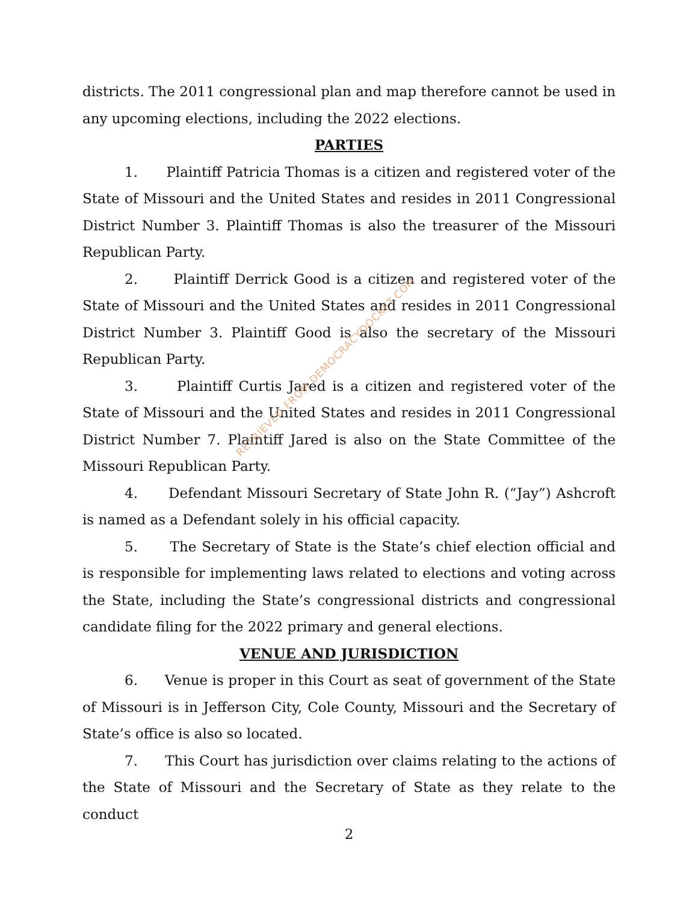districts. The 2011 congressional plan and map therefore cannot be used in any upcoming elections, including the 2022 elections.
PARTIES
1. Plaintiff Patricia Thomas is a citizen and registered voter of the State of Missouri and the United States and resides in 2011 Congressional District Number 3. Plaintiff Thomas is also the treasurer of the Missouri Republican Party.
2. Plaintiff Derrick Good is a citizen and registered voter of the State of Missouri and the United States and resides in 2011 Congressional District Number 3. Plaintiff Good is also the secretary of the Missouri Republican Party.
3. Plaintiff Curtis Jared is a citizen and registered voter of the State of Missouri and the United States and resides in 2011 Congressional District Number 7. Plaintiff Jared is also on the State Committee of the Missouri Republican Party.
4. Defendant Missouri Secretary of State John R. (“Jay”) Ashcroft is named as a Defendant solely in his official capacity.
5. The Secretary of State is the State’s chief election official and is responsible for implementing laws related to elections and voting across the State, including the State’s congressional districts and congressional candidate filing for the 2022 primary and general elections.
VENUE AND JURISDICTION
6. Venue is proper in this Court as seat of government of the State of Missouri is in Jefferson City, Cole County, Missouri and the Secretary of State’s office is also so located.
7. This Court has jurisdiction over claims relating to the actions of the State of Missouri and the Secretary of State as they relate to the conduct
RETRIEVED FROM DEMOCRACYDOCKET.COM
2